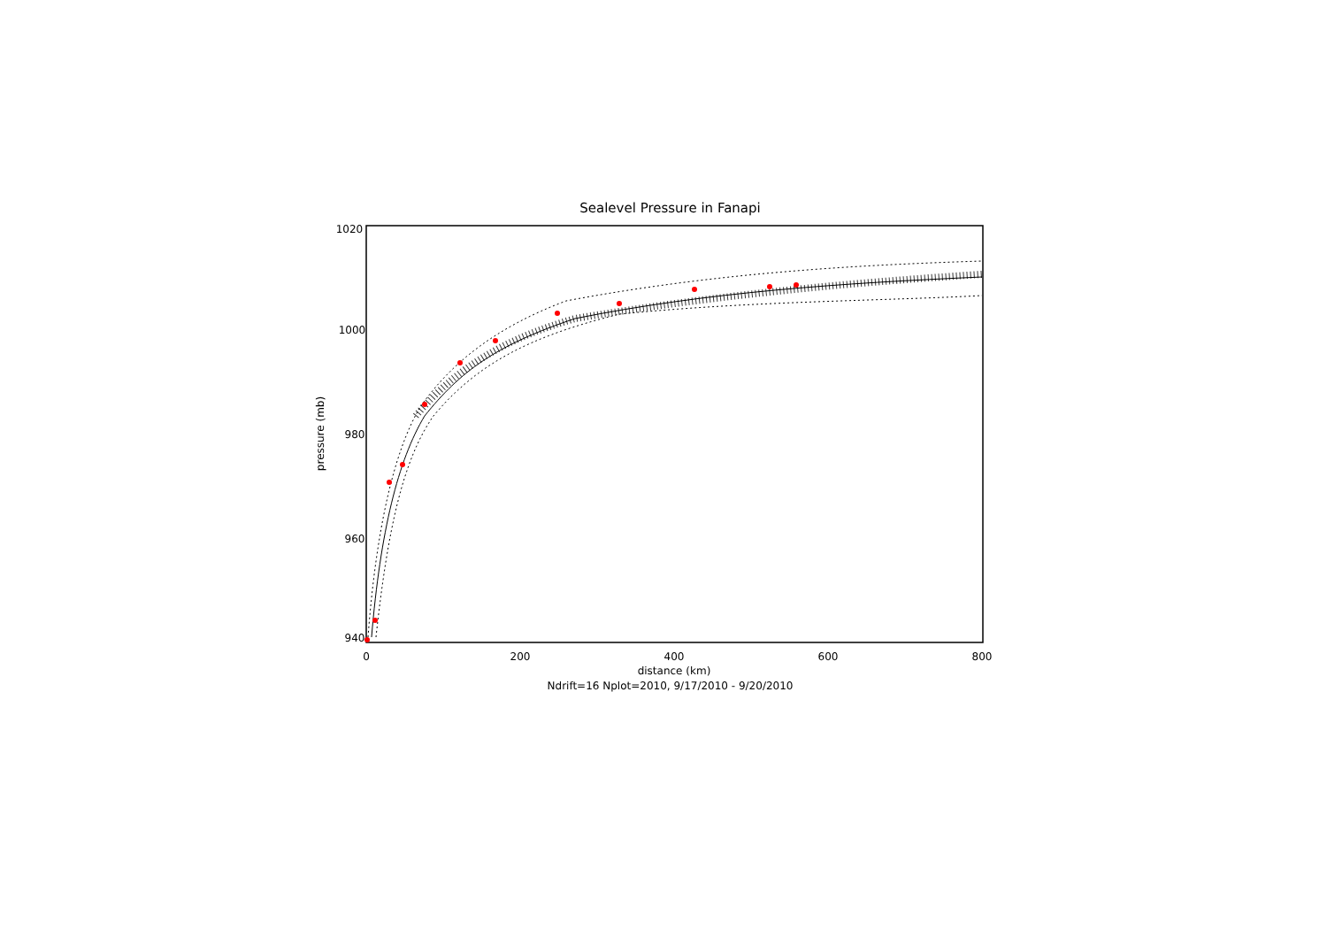Sealevel Pressure in Fanapi
1020
1000
980
960
940
0
200
400
600
800
distance (km)
pressure (mb)
Ndrift=16 Nplot=2010, 9/17/2010 - 9/20/2010